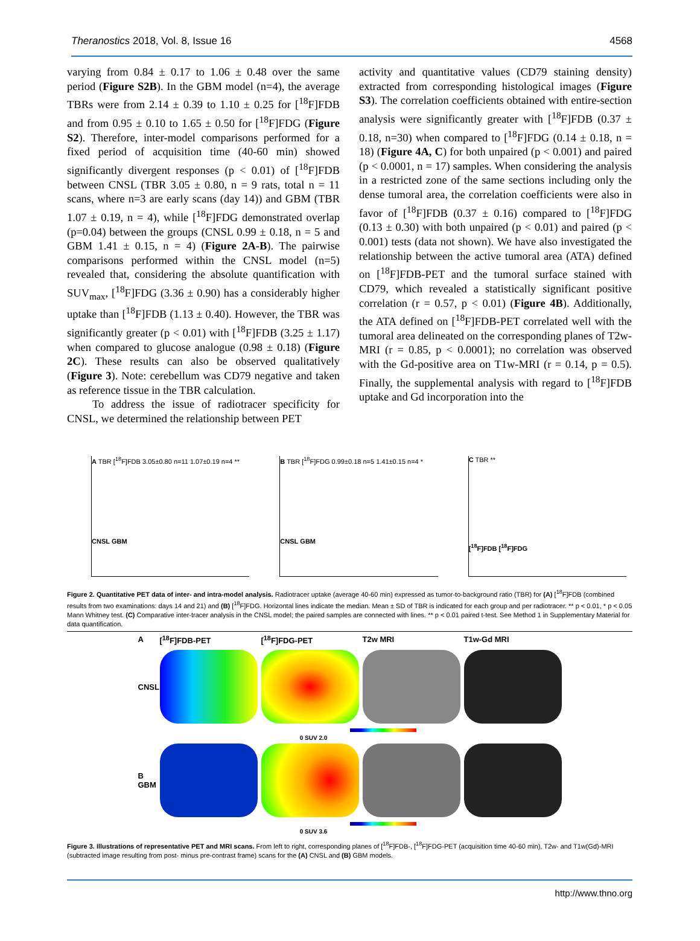Theranostics 2018, Vol. 8, Issue 16 4568
varying from 0.84 ± 0.17 to 1.06 ± 0.48 over the same period (Figure S2B). In the GBM model (n=4), the average TBRs were from 2.14 ± 0.39 to 1.10 ± 0.25 for [<sup>18</sup>F]FDB and from 0.95 ± 0.10 to 1.65 ± 0.50 for [<sup>18</sup>F]FDG (Figure S2). Therefore, inter-model comparisons performed for a fixed period of acquisition time (40-60 min) showed significantly divergent responses (p < 0.01) of [<sup>18</sup>F]FDB between CNSL (TBR 3.05 ± 0.80, n = 9 rats, total n = 11 scans, where n=3 are early scans (day 14)) and GBM (TBR 1.07 ± 0.19, n = 4), while [<sup>18</sup>F]FDG demonstrated overlap (p=0.04) between the groups (CNSL 0.99 ± 0.18, n = 5 and GBM 1.41 ± 0.15, n = 4) (Figure 2A-B). The pairwise comparisons performed within the CNSL model (n=5) revealed that, considering the absolute quantification with SUV<sub>max</sub>, [<sup>18</sup>F]FDG (3.36 ± 0.90) has a considerably higher uptake than [<sup>18</sup>F]FDB (1.13 ± 0.40). However, the TBR was significantly greater (p < 0.01) with [<sup>18</sup>F]FDB (3.25 ± 1.17) when compared to glucose analogue (0.98 ± 0.18) (Figure 2C). These results can also be observed qualitatively (Figure 3). Note: cerebellum was CD79 negative and taken as reference tissue in the TBR calculation.
To address the issue of radiotracer specificity for CNSL, we determined the relationship between PET
activity and quantitative values (CD79 staining density) extracted from corresponding histological images (Figure S3). The correlation coefficients obtained with entire-section analysis were significantly greater with [<sup>18</sup>F]FDB (0.37 ± 0.18, n=30) when compared to [<sup>18</sup>F]FDG (0.14 ± 0.18, n = 18) (Figure 4A, C) for both unpaired (p < 0.001) and paired (p < 0.0001, n = 17) samples. When considering the analysis in a restricted zone of the same sections including only the dense tumoral area, the correlation coefficients were also in favor of [<sup>18</sup>F]FDB (0.37 ± 0.16) compared to [<sup>18</sup>F]FDG (0.13 ± 0.30) with both unpaired (p < 0.01) and paired (p < 0.001) tests (data not shown). We have also investigated the relationship between the active tumoral area (ATA) defined on [<sup>18</sup>F]FDB-PET and the tumoral surface stained with CD79, which revealed a statistically significant positive correlation (r = 0.57, p < 0.01) (Figure 4B). Additionally, the ATA defined on [<sup>18</sup>F]FDB-PET correlated well with the tumoral area delineated on the corresponding planes of T2w-MRI (r = 0.85, p < 0.0001); no correlation was observed with the Gd-positive area on T1w-MRI (r = 0.14, p = 0.5). Finally, the supplemental analysis with regard to [<sup>18</sup>F]FDB uptake and Gd incorporation into the
A TBR [<sup>18</sup>F]FDB 3.05±0.80 n=11 1.07±0.19 n=4 **
CNSL GBM
B TBR [<sup>18</sup>F]FDG 0.99±0.18 n=5 1.41±0.15 n=4 *
CNSL GBM
C TBR **
[<sup>18</sup>F]FDB [<sup>18</sup>F]FDG
Figure 2. Quantitative PET data of inter- and intra-model analysis. Radiotracer uptake (average 40-60 min) expressed as tumor-to-background ratio (TBR) for (A) [<sup>18</sup>F]FDB (combined results from two examinations: days 14 and 21) and (B) [<sup>18</sup>F]FDG. Horizontal lines indicate the median. Mean ± SD of TBR is indicated for each group and per radiotracer. ** p < 0.01, * p < 0.05 Mann Whitney test. (C) Comparative inter-tracer analysis in the CNSL model; the paired samples are connected with lines. ** p < 0.01 paired t-test. See Method 1 in Supplementary Material for data quantification.
A [<sup>18</sup>F]FDB-PET [<sup>18</sup>F]FDG-PET T2w MRI T1w-Gd MRI
CNSL
0 SUV 2.0
B
GBM
0 SUV 3.6
Figure 3. Illustrations of representative PET and MRI scans. From left to right, corresponding planes of [<sup>18</sup>F]FDB-, [<sup>18</sup>F]FDG-PET (acquisition time 40-60 min), T2w- and T1w(Gd)-MRI (subtracted image resulting from post- minus pre-contrast frame) scans for the (A) CNSL and (B) GBM models.
http://www.thno.org